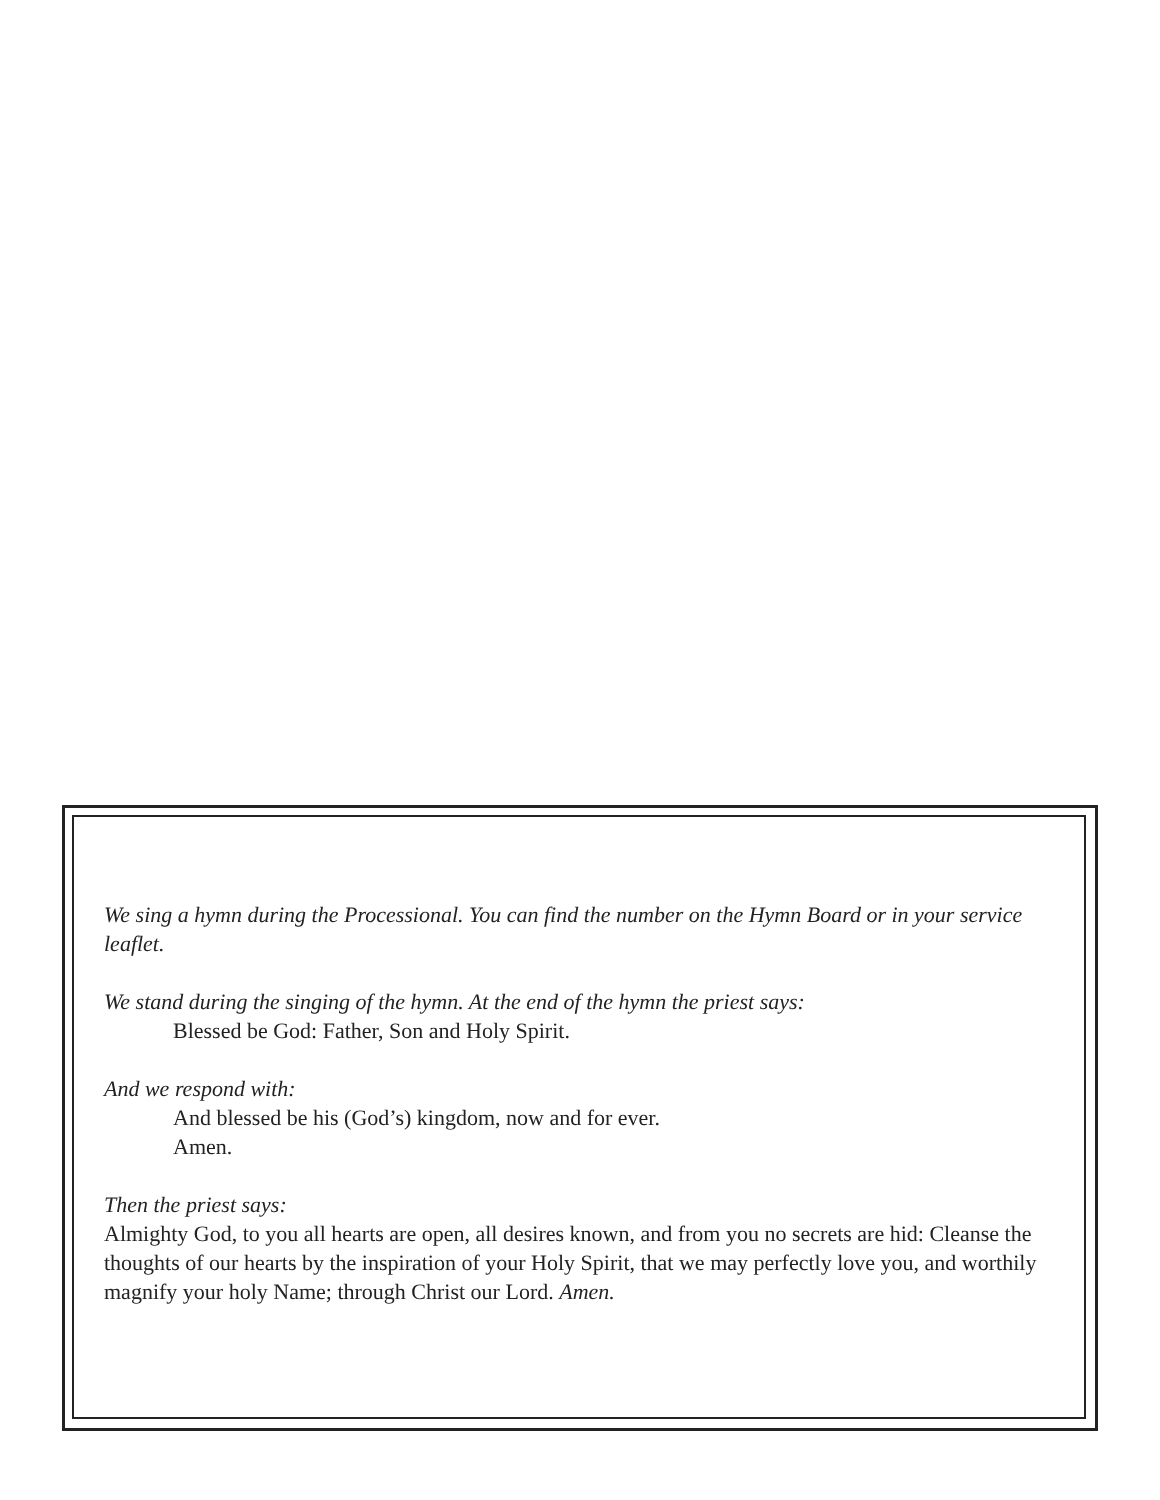We sing a hymn during the Processional. You can find the number on the Hymn Board or in your service leaflet.
We stand during the singing of the hymn. At the end of the hymn the priest says:
Blessed be God: Father, Son and Holy Spirit.
And we respond with:
And blessed be his (God’s) kingdom, now and for ever.
Amen.
Then the priest says:
Almighty God, to you all hearts are open, all desires known, and from you no secrets are hid: Cleanse the thoughts of our hearts by the inspiration of your Holy Spirit, that we may perfectly love you, and worthily magnify your holy Name; through Christ our Lord. Amen.